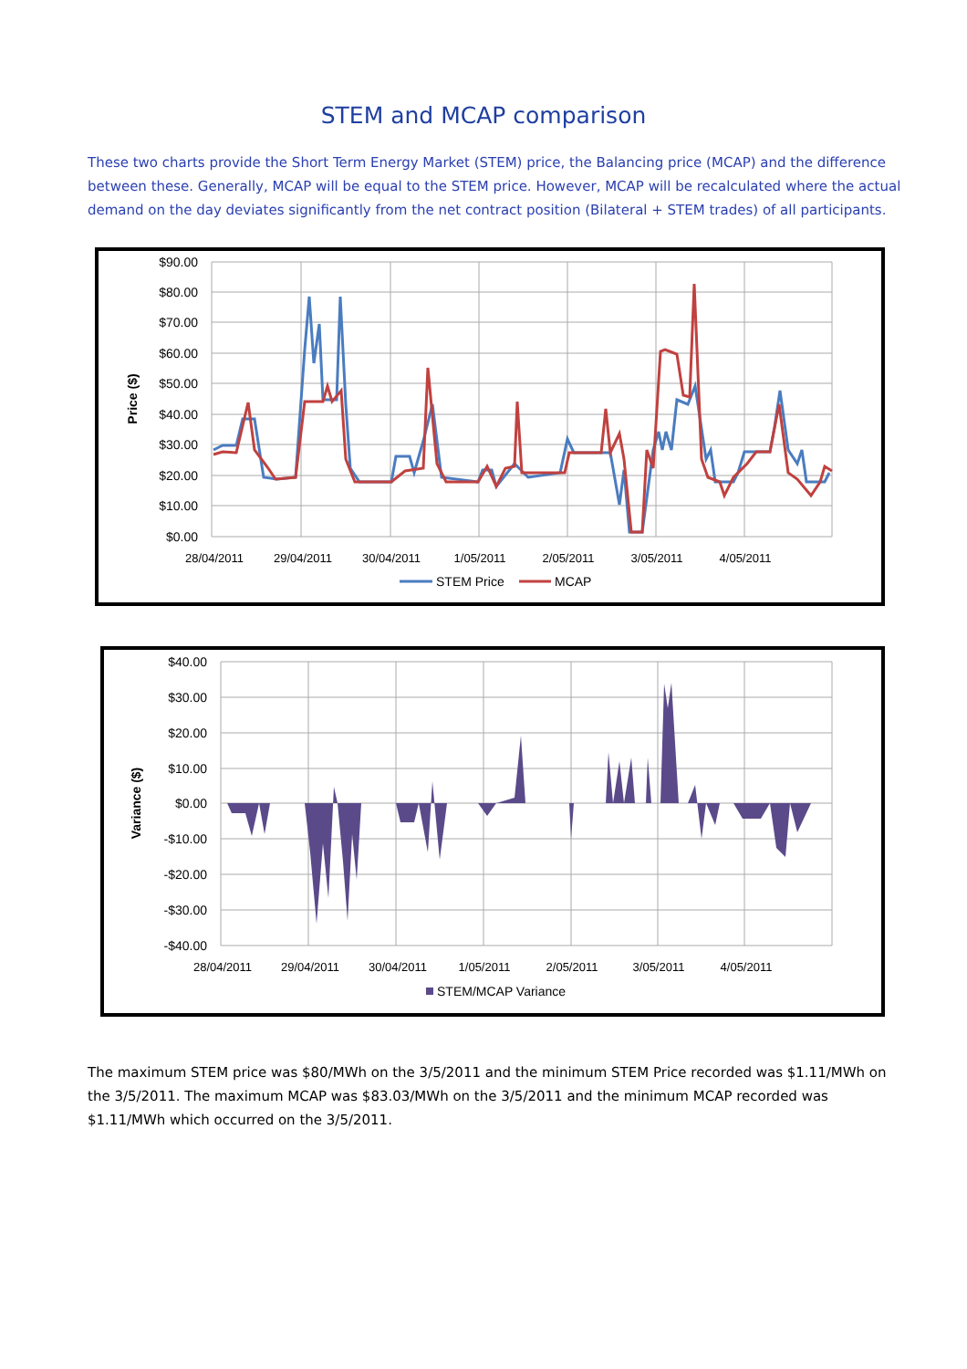STEM and MCAP comparison
These two charts provide the Short Term Energy Market (STEM) price, the Balancing price (MCAP) and the difference between these. Generally, MCAP will be equal to the STEM price. However, MCAP will be recalculated where the actual demand on the day deviates significantly from the net contract position (Bilateral + STEM trades) of all participants.
$90.00
$80.00
$70.00
$60.00
$50.00
$40.00
$30.00
$20.00
$10.00
$0.00
28/04/2011
29/04/2011
30/04/2011
1/05/2011
2/05/2011
3/05/2011
4/05/2011
Price ($)
STEM Price
MCAP
$40.00
$30.00
$20.00
$10.00
$0.00
-$10.00
-$20.00
-$30.00
-$40.00
28/04/2011
29/04/2011
30/04/2011
1/05/2011
2/05/2011
3/05/2011
4/05/2011
Variance ($)
STEM/MCAP Variance
The maximum STEM price was $80/MWh on the 3/5/2011 and the minimum STEM Price recorded was $1.11/MWh on the 3/5/2011. The maximum MCAP was $83.03/MWh on the 3/5/2011 and the minimum MCAP recorded was $1.11/MWh which occurred on the 3/5/2011.